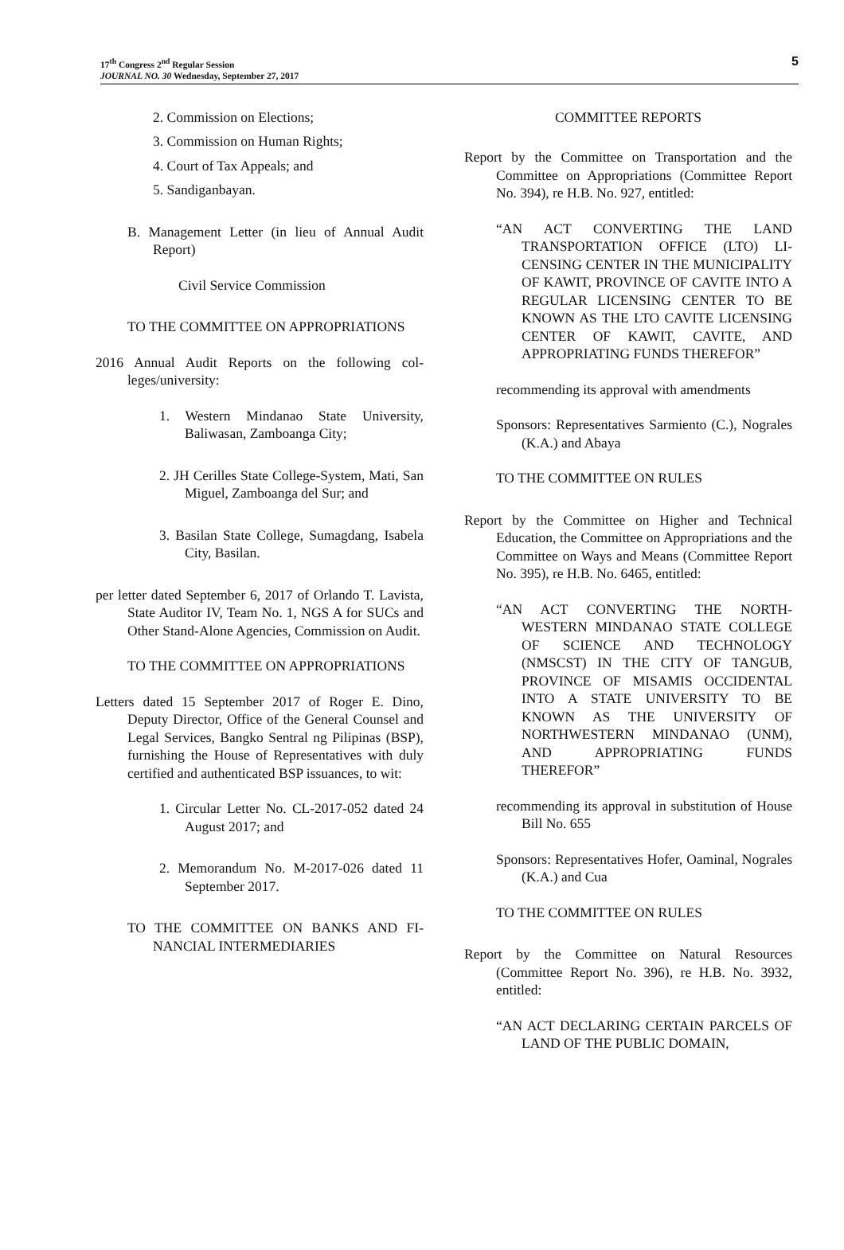17<sup>th</sup> Congress 2<sup>nd</sup> Regular Session
JOURNAL NO. 30 Wednesday, September 27, 2017
5
2. Commission on Elections;
3. Commission on Human Rights;
4. Court of Tax Appeals; and
5. Sandiganbayan.
B. Management Letter (in lieu of Annual Audit Report)
Civil Service Commission
TO THE COMMITTEE ON APPROPRIA­TIONS
2016 Annual Audit Reports on the following col­leges/university:
1. Western Mindanao State University, Baliwasan, Zamboanga City;
2. JH Cerilles State College-System, Mati, San Miguel, Zamboanga del Sur; and
3. Basilan State College, Sumagdang, Isabela City, Basilan.
per letter dated September 6, 2017 of Orlando T. Lavista, State Auditor IV, Team No. 1, NGS A for SUCs and Other Stand-Alone Agencies, Commission on Audit.
TO THE COMMITTEE ON APPROPRIA­TIONS
Letters dated 15 September 2017 of Roger E. Dino, Deputy Director, Office of the General Counsel and Legal Services, Bangko Sentral ng Pilipi­nas (BSP), furnishing the House of Representa­tives with duly certified and authenticated BSP issuances, to wit:
1. Circular Letter No. CL-2017-052 dated 24 August 2017; and
2. Memorandum No. M-2017-026 dated 11 September 2017.
TO THE COMMITTEE ON BANKS AND FI­NANCIAL INTERMEDIARIES
COMMITTEE REPORTS
Report by the Committee on Transportation and the Committee on Appropriations (Committee Re­port No. 394), re H.B. No. 927, entitled:
“AN ACT CONVERTING THE LAND TRANSPORTATION OFFICE (LTO) LI­CENSING CENTER IN THE MUNICI­PALITY OF KAWIT, PROVINCE OF CA­VITE INTO A REGULAR LICENSING CENTER TO BE KNOWN AS THE LTO CAVITE LICENSING CENTER OF KA­WIT, CAVITE, AND APPROPRIATING FUNDS THEREFOR”
recommending its approval with amendments
Sponsors: Representatives Sarmiento (C.), Nograles (K.A.) and Abaya
TO THE COMMITTEE ON RULES
Report by the Committee on Higher and Technical Education, the Committee on Appropriations and the Committee on Ways and Means (Com­mittee Report No. 395), re H.B. No. 6465, enti­tled:
“AN ACT CONVERTING THE NORTH­WESTERN MINDANAO STATE COL­LEGE OF SCIENCE AND TECHNOL­OGY (NMSCST) IN THE CITY OF TAN­GUB, PROVINCE OF MISAMIS OCCI­DENTAL INTO A STATE UNIVERSITY TO BE KNOWN AS THE UNIVERSITY OF NORTHWESTERN MINDANAO (UNM), AND APPROPRIATING FUNDS THEREFOR”
recommending its approval in substitution of House Bill No. 655
Sponsors: Representatives Hofer, Oaminal, Nograles (K.A.) and Cua
TO THE COMMITTEE ON RULES
Report by the Committee on Natural Resources (Committee Report No. 396), re H.B. No. 3932, entitled:
“AN ACT DECLARING CERTAIN PARCELS OF LAND OF THE PUBLIC DOMAIN,